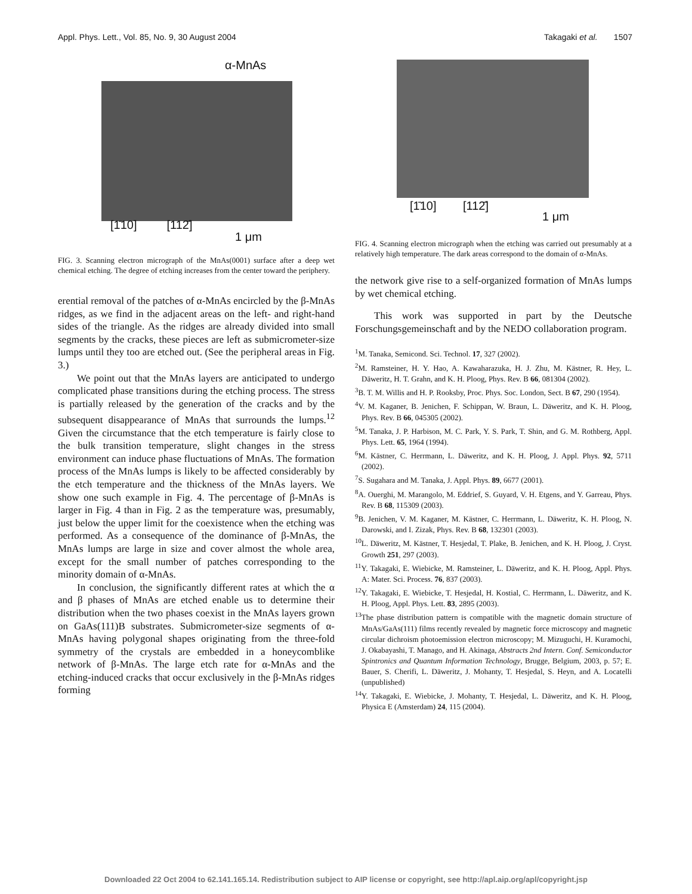Appl. Phys. Lett., Vol. 85, No. 9, 30 August 2004 Takagaki et al. 1507
α-MnAs
[1̄10] [112̄]
1 μm
FIG. 3. Scanning electron micrograph of the MnAs(0001) surface after a deep wet chemical etching. The degree of etching increases from the center toward the periphery.
erential removal of the patches of α-MnAs encircled by the β-MnAs ridges, as we find in the adjacent areas on the left- and right-hand sides of the triangle. As the ridges are already divided into small segments by the cracks, these pieces are left as submicrometer-size lumps until they too are etched out. (See the peripheral areas in Fig. 3.)
We point out that the MnAs layers are anticipated to undergo complicated phase transitions during the etching process. The stress is partially released by the generation of the cracks and by the subsequent disappearance of MnAs that surrounds the lumps.<sup>12</sup> Given the circumstance that the etch temperature is fairly close to the bulk transition temperature, slight changes in the stress environment can induce phase fluctuations of MnAs. The formation process of the MnAs lumps is likely to be affected considerably by the etch temperature and the thickness of the MnAs layers. We show one such example in Fig. 4. The percentage of β-MnAs is larger in Fig. 4 than in Fig. 2 as the temperature was, presumably, just below the upper limit for the coexistence when the etching was performed. As a consequence of the dominance of β-MnAs, the MnAs lumps are large in size and cover almost the whole area, except for the small number of patches corresponding to the minority domain of α-MnAs.
In conclusion, the significantly different rates at which the α and β phases of MnAs are etched enable us to determine their distribution when the two phases coexist in the MnAs layers grown on GaAs(111)B substrates. Submicrometer-size segments of α-MnAs having polygonal shapes originating from the three-fold symmetry of the crystals are embedded in a honeycomblike network of β-MnAs. The large etch rate for α-MnAs and the etching-induced cracks that occur exclusively in the β-MnAs ridges forming
[1̄10] [112̄]
1 μm
FIG. 4. Scanning electron micrograph when the etching was carried out presumably at a relatively high temperature. The dark areas correspond to the domain of α-MnAs.
the network give rise to a self-organized formation of MnAs lumps by wet chemical etching.
This work was supported in part by the Deutsche Forschungsgemeinschaft and by the NEDO collaboration program.
<sup>1</sup> M. Tanaka, Semicond. Sci. Technol. 17, 327 (2002).
<sup>2</sup> M. Ramsteiner, H. Y. Hao, A. Kawaharazuka, H. J. Zhu, M. Kästner, R. Hey, L. Däweritz, H. T. Grahn, and K. H. Ploog, Phys. Rev. B 66, 081304 (2002).
<sup>3</sup> B. T. M. Willis and H. P. Rooksby, Proc. Phys. Soc. London, Sect. B 67, 290 (1954).
<sup>4</sup> V. M. Kaganer, B. Jenichen, F. Schippan, W. Braun, L. Däweritz, and K. H. Ploog, Phys. Rev. B 66, 045305 (2002).
<sup>5</sup> M. Tanaka, J. P. Harbison, M. C. Park, Y. S. Park, T. Shin, and G. M. Rothberg, Appl. Phys. Lett. 65, 1964 (1994).
<sup>6</sup> M. Kästner, C. Herrmann, L. Däweritz, and K. H. Ploog, J. Appl. Phys. 92, 5711 (2002).
<sup>7</sup> S. Sugahara and M. Tanaka, J. Appl. Phys. 89, 6677 (2001).
<sup>8</sup> A. Ouerghi, M. Marangolo, M. Eddrief, S. Guyard, V. H. Etgens, and Y. Garreau, Phys. Rev. B 68, 115309 (2003).
<sup>9</sup>B. Jenichen, V. M. Kaganer, M. Kästner, C. Herrmann, L. Däweritz, K. H. Ploog, N. Darowski, and I. Zizak, Phys. Rev. B 68, 132301 (2003).
<sup>10</sup> L. Däweritz, M. Kästner, T. Hesjedal, T. Plake, B. Jenichen, and K. H. Ploog, J. Cryst. Growth 251, 297 (2003).
<sup>11</sup> Y. Takagaki, E. Wiebicke, M. Ramsteiner, L. Däweritz, and K. H. Ploog, Appl. Phys. A: Mater. Sci. Process. 76, 837 (2003).
<sup>12</sup> Y. Takagaki, E. Wiebicke, T. Hesjedal, H. Kostial, C. Herrmann, L. Däweritz, and K. H. Ploog, Appl. Phys. Lett. 83, 2895 (2003).
<sup>13</sup> The phase distribution pattern is compatible with the magnetic domain structure of MnAs/GaAs(111) films recently revealed by magnetic force microscopy and magnetic circular dichroism photoemission electron microscopy; M. Mizuguchi, H. Kuramochi, J. Okabayashi, T. Manago, and H. Akinaga, Abstracts 2nd Intern. Conf. Semiconductor Spintronics and Quantum Information Technology, Brugge, Belgium, 2003, p. 57; E. Bauer, S. Cherifi, L. Däweritz, J. Mohanty, T. Hesjedal, S. Heyn, and A. Locatelli (unpublished)
<sup>14</sup> Y. Takagaki, E. Wiebicke, J. Mohanty, T. Hesjedal, L. Däweritz, and K. H. Ploog, Physica E (Amsterdam) 24, 115 (2004).
Downloaded 22 Oct 2004 to 62.141.165.14. Redistribution subject to AIP license or copyright, see http://apl.aip.org/apl/copyright.jsp